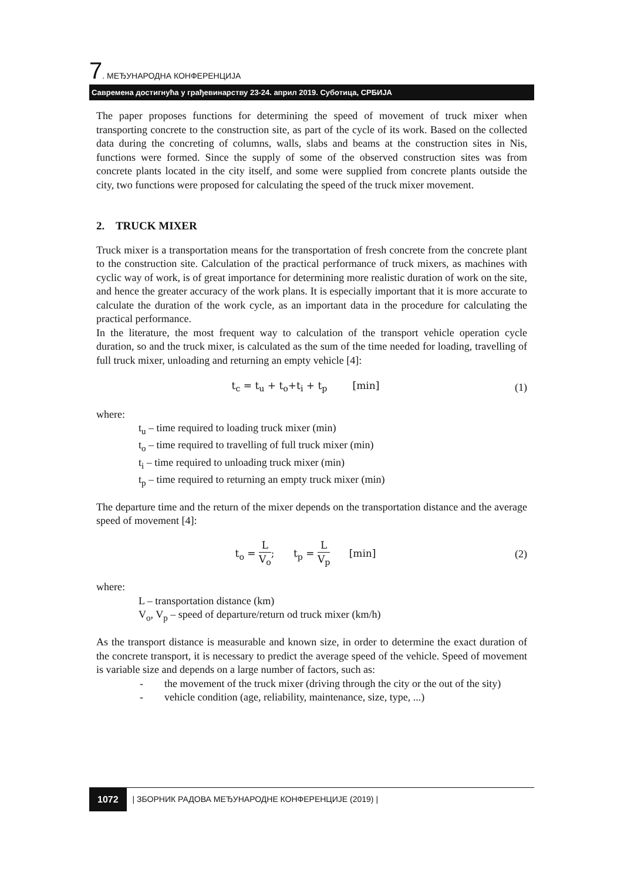7. МЕЂУНАРОДНА КОНФЕРЕНЦИЈА
Савремена достигнућа у грађевинарству 23-24. април 2019. Суботица, СРБИЈА
The paper proposes functions for determining the speed of movement of truck mixer when transporting concrete to the construction site, as part of the cycle of its work. Based on the collected data during the concreting of columns, walls, slabs and beams at the construction sites in Nis, functions were formed. Since the supply of some of the observed construction sites was from concrete plants located in the city itself, and some were supplied from concrete plants outside the city, two functions were proposed for calculating the speed of the truck mixer movement.
2. TRUCK MIXER
Truck mixer is a transportation means for the transportation of fresh concrete from the concrete plant to the construction site. Calculation of the practical performance of truck mixers, as machines with cyclic way of work, is of great importance for determining more realistic duration of work on the site, and hence the greater accuracy of the work plans. It is especially important that it is more accurate to calculate the duration of the work cycle, as an important data in the procedure for calculating the practical performance.
In the literature, the most frequent way to calculation of the transport vehicle operation cycle duration, so and the truck mixer, is calculated as the sum of the time needed for loading, travelling of full truck mixer, unloading and returning an empty vehicle [4]:
t<sub>c</sub> = t<sub>u</sub> + t<sub>o</sub>+t<sub>i</sub> + t<sub>p</sub> [min]
(1)
where:
t<sub>u</sub> – time required to loading truck mixer (min)
t<sub>o</sub> – time required to travelling of full truck mixer (min)
t<sub>i</sub> – time required to unloading truck mixer (min)
t<sub>p</sub> – time required to returning an empty truck mixer (min)
The departure time and the return of the mixer depends on the transportation distance and the average speed of movement [4]:
t<sub>o</sub> = L V<sub>o</sub>; t<sub>p</sub> = L V<sub>p</sub> [min]
(2)
where:
L – transportation distance (km)
V<sub>o</sub>, V<sub>p</sub> – speed of departure/return od truck mixer (km/h)
As the transport distance is measurable and known size, in order to determine the exact duration of the concrete transport, it is necessary to predict the average speed of the vehicle. Speed of movement is variable size and depends on a large number of factors, such as:
- the movement of the truck mixer (driving through the city or the out of the sity)
- vehicle condition (age, reliability, maintenance, size, type, ...)
1072 | ЗБОРНИК РАДОВА МЕЂУНАРОДНЕ КОНФЕРЕНЦИЈЕ (2019) |